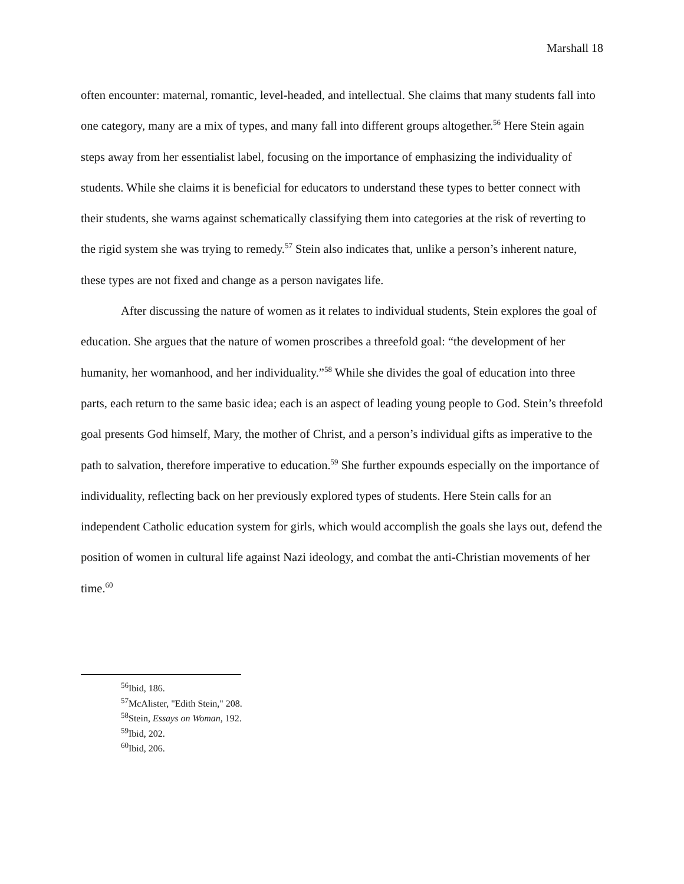Marshall 18
often encounter: maternal, romantic, level-headed, and intellectual. She claims that many students fall into one category, many are a mix of types, and many fall into different groups altogether.<sup>56</sup> Here Stein again steps away from her essentialist label, focusing on the importance of emphasizing the individuality of students. While she claims it is beneficial for educators to understand these types to better connect with their students, she warns against schematically classifying them into categories at the risk of reverting to the rigid system she was trying to remedy.<sup>57</sup> Stein also indicates that, unlike a person’s inherent nature, these types are not fixed and change as a person navigates life.
After discussing the nature of women as it relates to individual students, Stein explores the goal of education. She argues that the nature of women proscribes a threefold goal: “the development of her humanity, her womanhood, and her individuality.”<sup>58</sup> While she divides the goal of education into three parts, each return to the same basic idea; each is an aspect of leading young people to God. Stein’s threefold goal presents God himself, Mary, the mother of Christ, and a person’s individual gifts as imperative to the path to salvation, therefore imperative to education.<sup>59</sup> She further expounds especially on the importance of individuality, reflecting back on her previously explored types of students. Here Stein calls for an independent Catholic education system for girls, which would accomplish the goals she lays out, defend the position of women in cultural life against Nazi ideology, and combat the anti-Christian movements of her time.<sup>60</sup>
<sup>56</sup> Ibid, 186.
<sup>57</sup> McAlister, "Edith Stein," 208.
<sup>58</sup> Stein, Essays on Woman, 192.
<sup>59</sup> Ibid, 202.
<sup>60</sup> Ibid, 206.